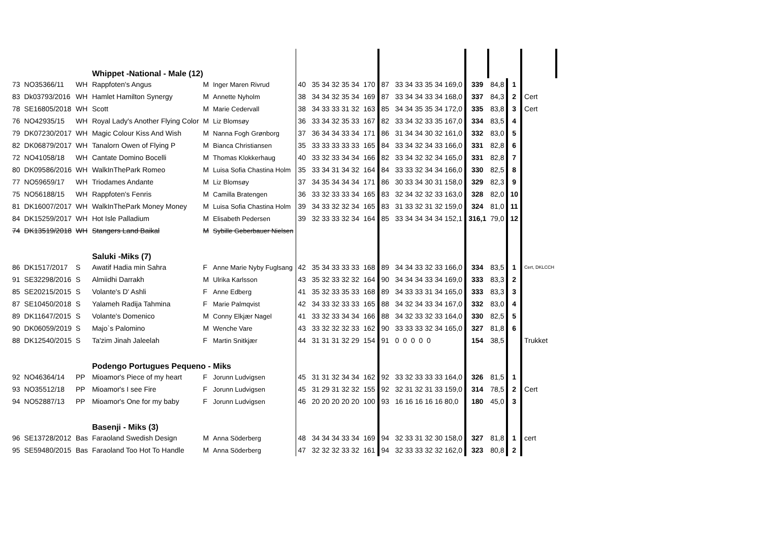| | | | Whippet -National - Male (12) | | | | | | | | | | |
| 73 | NO35366/11 | WH | Rappfoten's Angus | M | Inger Maren Rivrud | 40 35 34 32 35 34 | 170 | 87 33 34 33 35 34 169,0 | 339 | 84,8 | 1 | | |
| 83 | Dk03793/2016 | WH | Hamlet Hamilton Synergy | M | Annette Nyholm | 38 34 34 32 35 34 | 169 | 87 33 34 34 33 34 168,0 | 337 | 84,3 | 2 | Cert | |
| 78 | SE16805/2018 | WH | Scott | M | Marie Cedervall | 38 34 33 33 31 32 | 163 | 85 34 34 35 35 34 172,0 | 335 | 83,8 | 3 | Cert | |
| 76 | NO42935/15 | WH | Royal Lady's Another Flying Color | M | Liz Blomsøy | 36 33 34 32 35 33 | 167 | 82 33 34 32 33 35 167,0 | 334 | 83,5 | 4 | | |
| 79 | DK07230/2017 | WH | Magic Colour Kiss And Wish | M | Nanna Fogh Grønborg | 37 36 34 34 33 34 | 171 | 86 31 34 34 30 32 161,0 | 332 | 83,0 | 5 | | |
| 82 | DK06879/2017 | WH | Tanalorn Owen of Flying P | M | Bianca Christiansen | 35 33 33 33 33 33 | 165 | 84 33 34 32 34 33 166,0 | 331 | 82,8 | 6 | | |
| 72 | NO41058/18 | WH | Cantate Domino Bocelli | M | Thomas Klokkerhaug | 40 33 32 33 34 34 | 166 | 82 33 34 32 32 34 165,0 | 331 | 82,8 | 7 | | |
| 80 | DK09586/2016 | WH | WalkInThePark Romeo | M | Luisa Sofia Chastina Holm | 35 33 34 31 34 32 | 164 | 84 33 33 32 34 34 166,0 | 330 | 82,5 | 8 | | |
| 77 | NO59659/17 | WH | Triodames Andante | M | Liz Blomsøy | 37 34 35 34 34 34 | 171 | 86 30 33 34 30 31 158,0 | 329 | 82,3 | 9 | | |
| 75 | NO56188/15 | WH | Rappfoten's Fenris | M | Camilla Bratengen | 36 33 32 33 33 34 | 165 | 83 32 34 32 32 33 163,0 | 328 | 82,0 | 10 | | |
| 81 | DK16007/2017 | WH | WalkInThePark Money Money | M | Luisa Sofia Chastina Holm | 39 34 33 32 32 34 | 165 | 83 31 33 32 31 32 159,0 | 324 | 81,0 | 11 | | |
| 84 | DK15259/2017 | WH | Hot Isle Palladium | M | Elisabeth Pedersen | 39 32 33 33 32 34 | 164 | 85 33 34 34 34 34 152,1 | 316,1 | 79,0 | 12 | | |
| 74 | DK13519/2018 | WH | Stangers Land Baikal | M | Sybille Geberbauer Nielsen | | | | | | | | |
| | | | Saluki -Miks (7) | | | | | | | | | | |
| 86 | DK1517/2017 | S | Awatif Hadia min Sahra | F | Anne Marie Nyby Fuglsang | 42 35 34 33 33 33 | 168 | 89 34 34 33 32 33 166,0 | 334 | 83,5 | 1 | Cert, DKLCCH | |
| 91 | SE32298/2016 | S | Almiidhi Darrakh | M | Ulrika Karlsson | 43 35 32 33 32 32 | 164 | 90 34 34 34 33 34 169,0 | 333 | 83,3 | 2 | | |
| 85 | SE20215/2015 | S | Volante's D' Ashli | F | Anne Edberg | 41 35 32 33 35 33 | 168 | 89 34 33 33 31 34 165,0 | 333 | 83,3 | 3 | | |
| 87 | SE10450/2018 | S | Yalameh Radija Tahmina | F | Marie Palmqvist | 42 34 33 32 33 33 | 165 | 88 34 32 34 33 34 167,0 | 332 | 83,0 | 4 | | |
| 89 | DK11647/2015 | S | Volante's Domenico | M | Conny Elkjær Nagel | 41 33 32 33 34 34 | 166 | 88 34 32 33 32 33 164,0 | 330 | 82,5 | 5 | | |
| 90 | DK06059/2019 | S | Majo`s Palomino | M | Wenche Vare | 43 33 32 32 32 33 | 162 | 90 33 33 33 32 34 165,0 | 327 | 81,8 | 6 | | |
| 88 | DK12540/2015 | S | Ta'zim Jinah Jaleelah | F | Martin Snitkjær | 44 31 31 31 32 29 | 154 | 91 0 0 0 0 0 | 154 | 38,5 | | Trukket | |
| | | | Podengo Portugues Pequeno - Miks | | | | | | | | | | |
| 92 | NO46364/14 | PP | Mioamor's Piece of my heart | F | Jorunn Ludvigsen | 45 31 31 32 34 34 | 162 | 92 33 32 33 33 33 164,0 | 326 | 81,5 | 1 | | |
| 93 | NO35512/18 | PP | Mioamor's I see Fire | F | Jorunn Ludvigsen | 45 31 29 31 32 32 | 155 | 92 32 31 32 31 33 159,0 | 314 | 78,5 | 2 | Cert | |
| 94 | NO52887/13 | PP | Mioamor's One for my baby | F | Jorunn Ludvigsen | 46 20 20 20 20 20 | 100 | 93 16 16 16 16 16 80,0 | 180 | 45,0 | 3 | | |
| | | | Basenji - Miks (3) | | | | | | | | | | |
| 96 | SE13728/2012 | Bas | Faraoland Swedish Design | M | Anna Söderberg | 48 34 34 34 33 34 | 169 | 94 32 33 31 32 30 158,0 | 327 | 81,8 | 1 | cert | |
| 95 | SE59480/2015 | Bas | Faraoland Too Hot To Handle | M | Anna Söderberg | 47 32 32 32 33 32 | 161 | 94 32 33 33 32 32 162,0 | 323 | 80,8 | 2 | | |